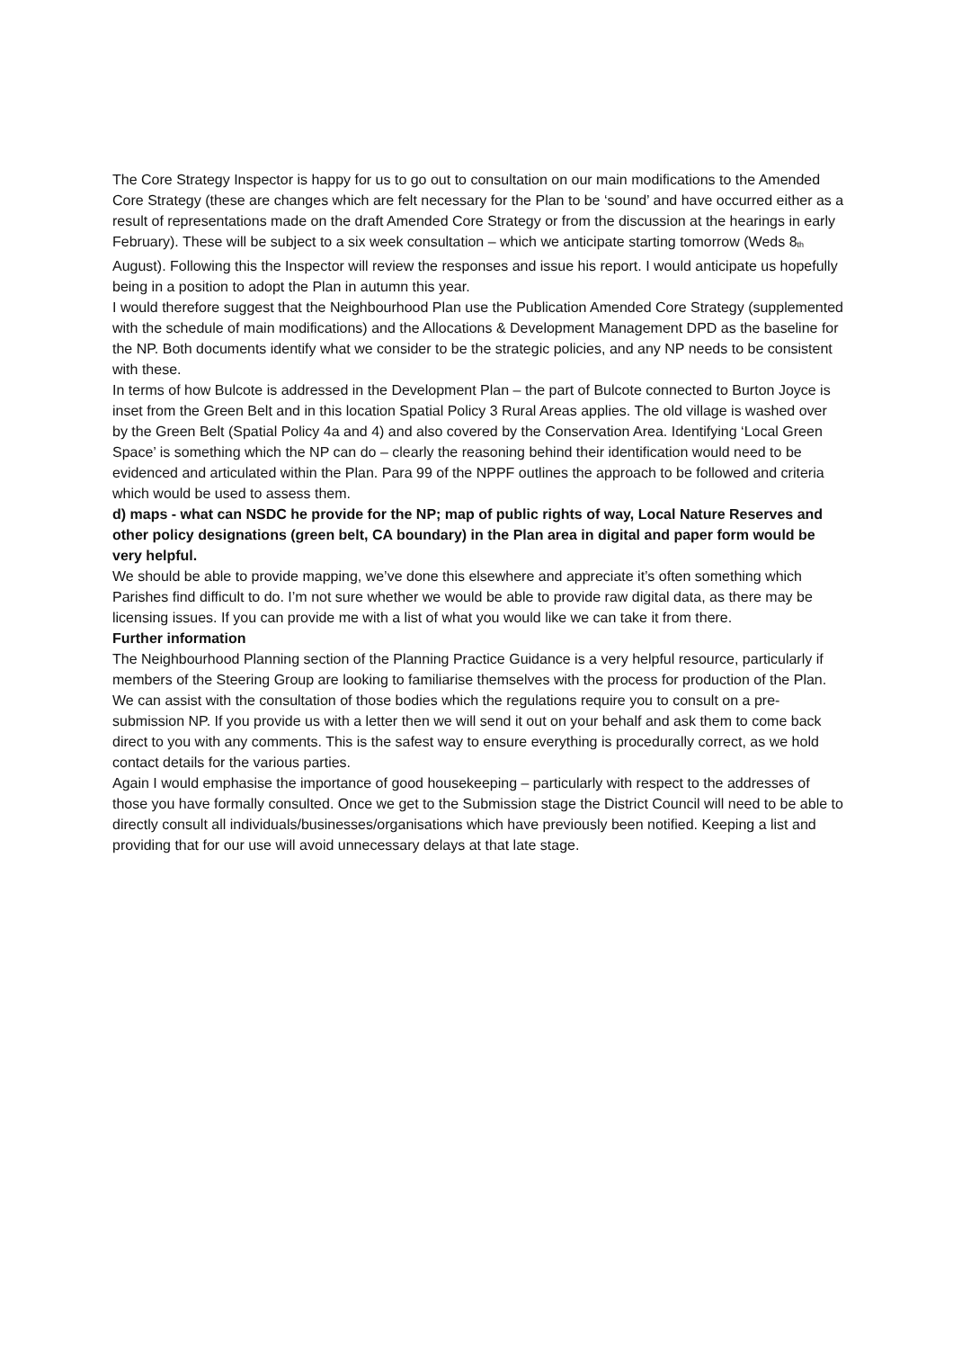The Core Strategy Inspector is happy for us to go out to consultation on our main modifications to the Amended Core Strategy (these are changes which are felt necessary for the Plan to be ‘sound’ and have occurred either as a result of representations made on the draft Amended Core Strategy or from the discussion at the hearings in early February). These will be subject to a six week consultation – which we anticipate starting tomorrow (Weds 8<sup>th</sup> August). Following this the Inspector will review the responses and issue his report. I would anticipate us hopefully being in a position to adopt the Plan in autumn this year.
I would therefore suggest that the Neighbourhood Plan use the Publication Amended Core Strategy (supplemented with the schedule of main modifications) and the Allocations & Development Management DPD as the baseline for the NP. Both documents identify what we consider to be the strategic policies, and any NP needs to be consistent with these.
In terms of how Bulcote is addressed in the Development Plan – the part of Bulcote connected to Burton Joyce is inset from the Green Belt and in this location Spatial Policy 3 Rural Areas applies. The old village is washed over by the Green Belt (Spatial Policy 4a and 4) and also covered by the Conservation Area. Identifying ‘Local Green Space’ is something which the NP can do – clearly the reasoning behind their identification would need to be evidenced and articulated within the Plan. Para 99 of the NPPF outlines the approach to be followed and criteria which would be used to assess them.
d) maps - what can NSDC he provide for the NP; map of public rights of way, Local Nature Reserves and other policy designations (green belt, CA boundary) in the Plan area in digital and paper form would be very helpful.
We should be able to provide mapping, we’ve done this elsewhere and appreciate it’s often something which Parishes find difficult to do. I’m not sure whether we would be able to provide raw digital data, as there may be licensing issues. If you can provide me with a list of what you would like we can take it from there.
Further information
The Neighbourhood Planning section of the Planning Practice Guidance is a very helpful resource, particularly if members of the Steering Group are looking to familiarise themselves with the process for production of the Plan.
We can assist with the consultation of those bodies which the regulations require you to consult on a pre-submission NP. If you provide us with a letter then we will send it out on your behalf and ask them to come back direct to you with any comments. This is the safest way to ensure everything is procedurally correct, as we hold contact details for the various parties.
Again I would emphasise the importance of good housekeeping – particularly with respect to the addresses of those you have formally consulted. Once we get to the Submission stage the District Council will need to be able to directly consult all individuals/businesses/organisations which have previously been notified. Keeping a list and providing that for our use will avoid unnecessary delays at that late stage.